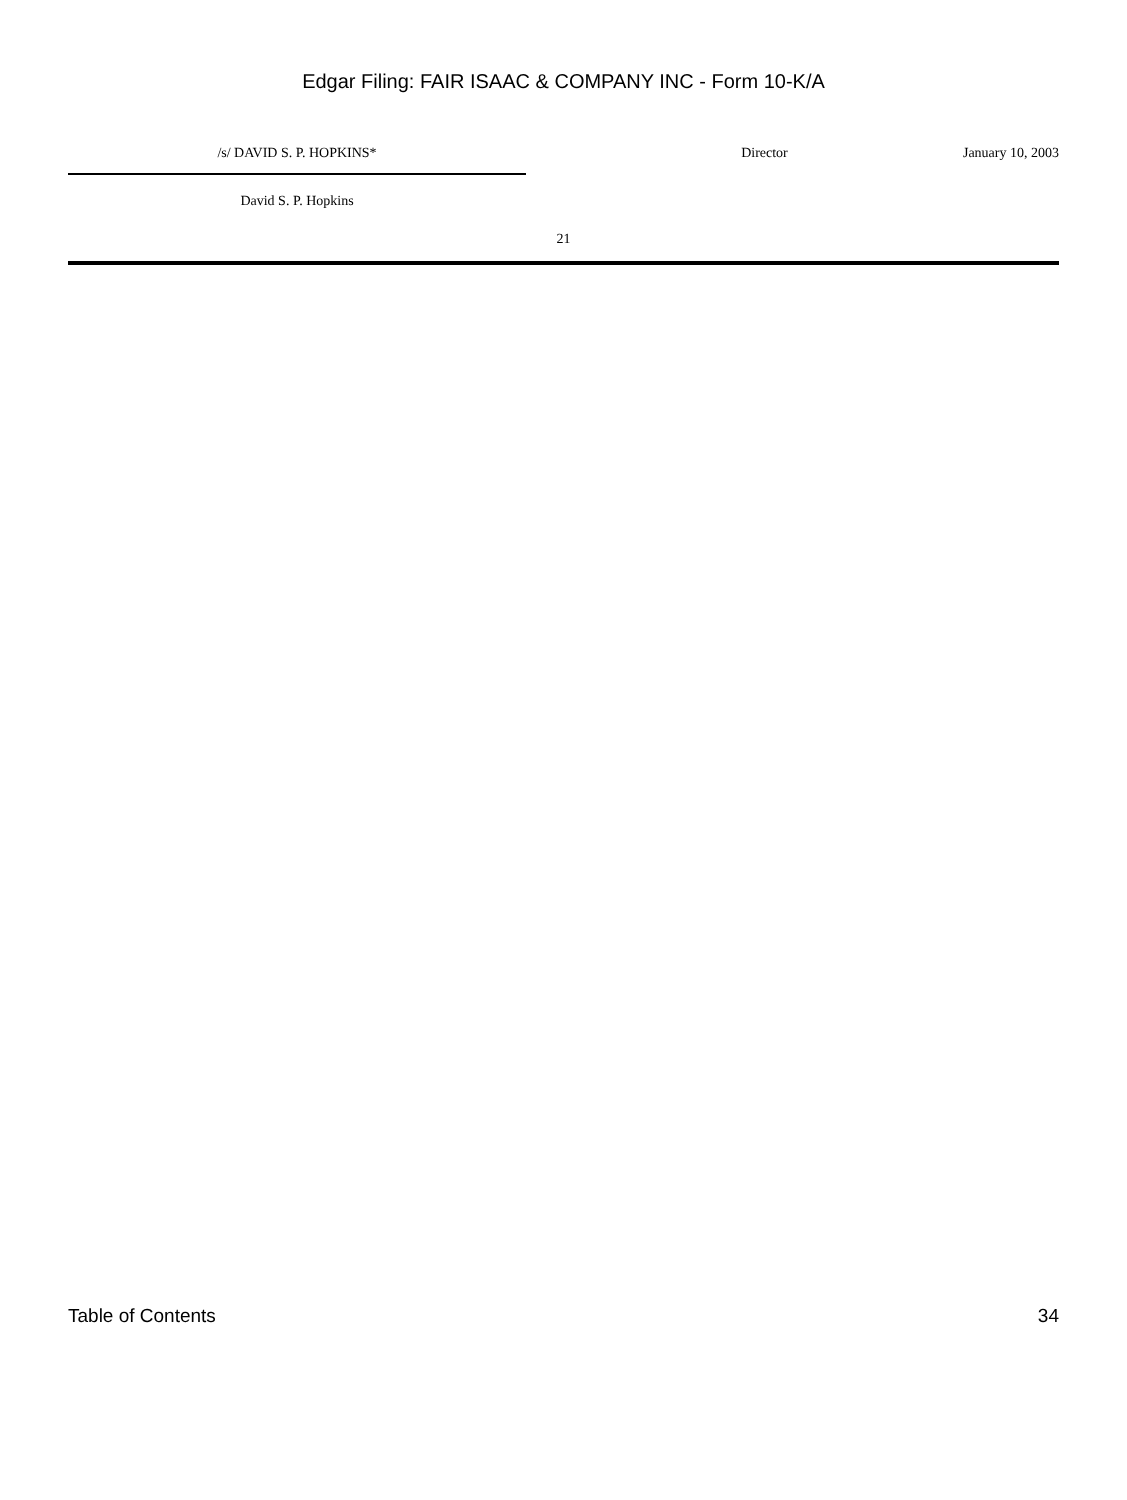Edgar Filing: FAIR ISAAC & COMPANY INC - Form 10-K/A
/s/ DAVID S. P. HOPKINS*
David S. P. Hopkins
Director January 10, 2003
21
Table of Contents 34